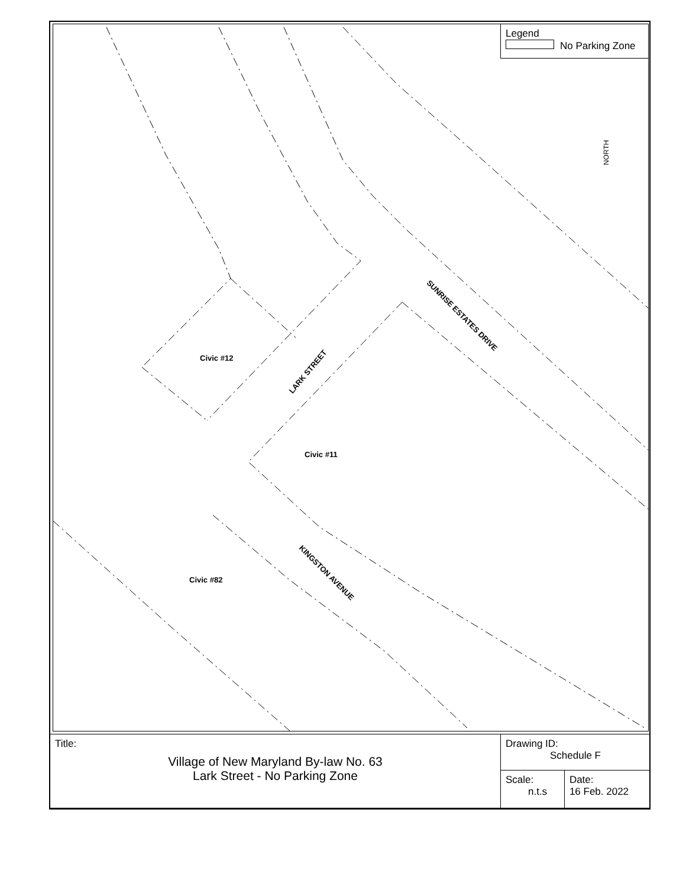Legend
No Parking Zone
NORTH
Civic #12
Civic #11
Civic #82
LARK STREET
SUNRISE ESTATES DRIVE
KINGSTON AVENUE
| Title: Village of New Maryland By-law No. 63 Lark Street - No Parking Zone | Drawing ID: Schedule F | |
| | Scale: n.t.s | Date: 16 Feb. 2022 |